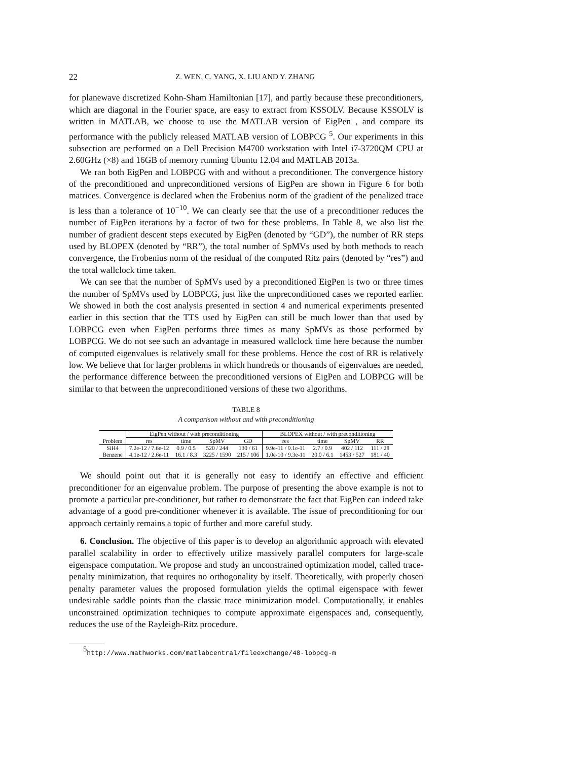22 Z. WEN, C. YANG, X. LIU AND Y. ZHANG
for planewave discretized Kohn-Sham Hamiltonian [17], and partly because these preconditioners, which are diagonal in the Fourier space, are easy to extract from KSSOLV. Because KSSOLV is written in MATLAB, we choose to use the MATLAB version of EigPen , and compare its performance with the publicly released MATLAB version of LOBPCG <sup>5</sup>. Our experiments in this subsection are performed on a Dell Precision M4700 workstation with Intel i7-3720QM CPU at 2.60GHz (×8) and 16GB of memory running Ubuntu 12.04 and MATLAB 2013a.
We ran both EigPen and LOBPCG with and without a preconditioner. The convergence history of the preconditioned and unpreconditioned versions of EigPen are shown in Figure 6 for both matrices. Convergence is declared when the Frobenius norm of the gradient of the penalized trace is less than a tolerance of 10<sup>−10</sup>. We can clearly see that the use of a preconditioner reduces the number of EigPen iterations by a factor of two for these problems. In Table 8, we also list the number of gradient descent steps executed by EigPen (denoted by “GD”), the number of RR steps used by BLOPEX (denoted by “RR”), the total number of SpMVs used by both methods to reach convergence, the Frobenius norm of the residual of the computed Ritz pairs (denoted by “res”) and the total wallclock time taken.
We can see that the number of SpMVs used by a preconditioned EigPen is two or three times the number of SpMVs used by LOBPCG, just like the unpreconditioned cases we reported earlier. We showed in both the cost analysis presented in section 4 and numerical experiments presented earlier in this section that the TTS used by EigPen can still be much lower than that used by LOBPCG even when EigPen performs three times as many SpMVs as those performed by LOBPCG. We do not see such an advantage in measured wallclock time here because the number of computed eigenvalues is relatively small for these problems. Hence the cost of RR is relatively low. We believe that for larger problems in which hundreds or thousands of eigenvalues are needed, the performance difference between the preconditioned versions of EigPen and LOBPCG will be similar to that between the unpreconditioned versions of these two algorithms.
TABLE 8
A comparison without and with preconditioning
| | EigPen without / with preconditioning | | | | BLOPEX without / with preconditioning | | | |
| --- | --- | --- | --- | --- | --- | --- | --- | --- |
| Problem | res | time | SpMV | GD | res | time | SpMV | RR |
| SiH4 | 7.2e-12 / 7.6e-12 | 0.9 / 0.5 | 520 / 244 | 130 / 61 | 9.9e-11 / 9.1e-11 | 2.7 / 0.9 | 402 / 112 | 111 / 28 |
| Benzene | 4.1e-12 / 2.6e-11 | 16.1 / 8.3 | 3225 / 1590 | 215 / 106 | 1.0e-10 / 9.3e-11 | 20.0 / 6.1 | 1453 / 527 | 181 / 40 |
We should point out that it is generally not easy to identify an effective and efficient preconditioner for an eigenvalue problem. The purpose of presenting the above example is not to promote a particular pre-conditioner, but rather to demonstrate the fact that EigPen can indeed take advantage of a good pre-conditioner whenever it is available. The issue of preconditioning for our approach certainly remains a topic of further and more careful study.
6. Conclusion. The objective of this paper is to develop an algorithmic approach with elevated parallel scalability in order to effectively utilize massively parallel computers for large-scale eigenspace computation. We propose and study an unconstrained optimization model, called trace-penalty minimization, that requires no orthogonality by itself. Theoretically, with properly chosen penalty parameter values the proposed formulation yields the optimal eigenspace with fewer undesirable saddle points than the classic trace minimization model. Computationally, it enables unconstrained optimization techniques to compute approximate eigenspaces and, consequently, reduces the use of the Rayleigh-Ritz procedure.
<sup>5</sup> http://www.mathworks.com/matlabcentral/fileexchange/48-lobpcg-m